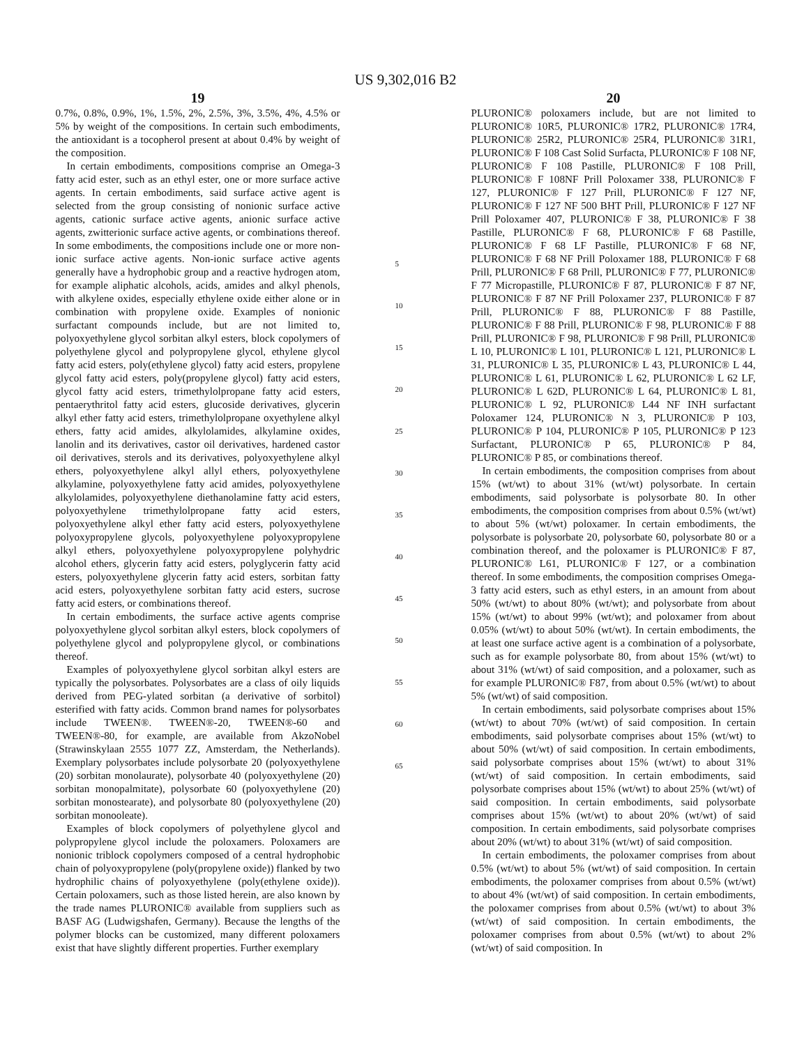US 9,302,016 B2
19
0.7%, 0.8%, 0.9%, 1%, 1.5%, 2%, 2.5%, 3%, 3.5%, 4%, 4.5% or 5% by weight of the compositions. In certain such embodiments, the antioxidant is a tocopherol present at about 0.4% by weight of the composition.
In certain embodiments, compositions comprise an Omega-3 fatty acid ester, such as an ethyl ester, one or more surface active agents. In certain embodiments, said surface active agent is selected from the group consisting of nonionic surface active agents, cationic surface active agents, anionic surface active agents, zwitterionic surface active agents, or combinations thereof. In some embodiments, the compositions include one or more non-ionic surface active agents. Non-ionic surface active agents generally have a hydrophobic group and a reactive hydrogen atom, for example aliphatic alcohols, acids, amides and alkyl phenols, with alkylene oxides, especially ethylene oxide either alone or in combination with propylene oxide. Examples of nonionic surfactant compounds include, but are not limited to, polyoxyethylene glycol sorbitan alkyl esters, block copolymers of polyethylene glycol and polypropylene glycol, ethylene glycol fatty acid esters, poly(ethylene glycol) fatty acid esters, propylene glycol fatty acid esters, poly(propylene glycol) fatty acid esters, glycol fatty acid esters, trimethylolpropane fatty acid esters, pentaerythritol fatty acid esters, glucoside derivatives, glycerin alkyl ether fatty acid esters, trimethylolpropane oxyethylene alkyl ethers, fatty acid amides, alkylolamides, alkylamine oxides, lanolin and its derivatives, castor oil derivatives, hardened castor oil derivatives, sterols and its derivatives, polyoxyethylene alkyl ethers, polyoxyethylene alkyl allyl ethers, polyoxyethylene alkylamine, polyoxyethylene fatty acid amides, polyoxyethylene alkylolamides, polyoxyethylene diethanolamine fatty acid esters, polyoxyethylene trimethylolpropane fatty acid esters, polyoxyethylene alkyl ether fatty acid esters, polyoxyethylene polyoxypropylene glycols, polyoxyethylene polyoxypropylene alkyl ethers, polyoxyethylene polyoxypropylene polyhydric alcohol ethers, glycerin fatty acid esters, polyglycerin fatty acid esters, polyoxyethylene glycerin fatty acid esters, sorbitan fatty acid esters, polyoxyethylene sorbitan fatty acid esters, sucrose fatty acid esters, or combinations thereof.
In certain embodiments, the surface active agents comprise polyoxyethylene glycol sorbitan alkyl esters, block copolymers of polyethylene glycol and polypropylene glycol, or combinations thereof.
Examples of polyoxyethylene glycol sorbitan alkyl esters are typically the polysorbates. Polysorbates are a class of oily liquids derived from PEG-ylated sorbitan (a derivative of sorbitol) esterified with fatty acids. Common brand names for polysorbates include TWEEN®. TWEEN®-20, TWEEN®-60 and TWEEN®-80, for example, are available from AkzoNobel (Strawinskylaan 2555 1077 ZZ, Amsterdam, the Netherlands). Exemplary polysorbates include polysorbate 20 (polyoxyethylene (20) sorbitan monolaurate), polysorbate 40 (polyoxyethylene (20) sorbitan monopalmitate), polysorbate 60 (polyoxyethylene (20) sorbitan monostearate), and polysorbate 80 (polyoxyethylene (20) sorbitan monooleate).
Examples of block copolymers of polyethylene glycol and polypropylene glycol include the poloxamers. Poloxamers are nonionic triblock copolymers composed of a central hydrophobic chain of polyoxypropylene (poly(propylene oxide)) flanked by two hydrophilic chains of polyoxyethylene (poly(ethylene oxide)). Certain poloxamers, such as those listed herein, are also known by the trade names PLURONIC® available from suppliers such as BASF AG (Ludwigshafen, Germany). Because the lengths of the polymer blocks can be customized, many different poloxamers exist that have slightly different properties. Further exemplary
5
10
15
20
25
30
35
40
45
50
55
60
65
20
PLURONIC® poloxamers include, but are not limited to PLURONIC® 10R5, PLURONIC® 17R2, PLURONIC® 17R4, PLURONIC® 25R2, PLURONIC® 25R4, PLURONIC® 31R1, PLURONIC® F 108 Cast Solid Surfacta, PLURONIC® F 108 NF, PLURONIC® F 108 Pastille, PLURONIC® F 108 Prill, PLURONIC® F 108NF Prill Poloxamer 338, PLURONIC® F 127, PLURONIC® F 127 Prill, PLURONIC® F 127 NF, PLURONIC® F 127 NF 500 BHT Prill, PLURONIC® F 127 NF Prill Poloxamer 407, PLURONIC® F 38, PLURONIC® F 38 Pastille, PLURONIC® F 68, PLURONIC® F 68 Pastille, PLURONIC® F 68 LF Pastille, PLURONIC® F 68 NF, PLURONIC® F 68 NF Prill Poloxamer 188, PLURONIC® F 68 Prill, PLURONIC® F 68 Prill, PLURONIC® F 77, PLURONIC® F 77 Micropastille, PLURONIC® F 87, PLURONIC® F 87 NF, PLURONIC® F 87 NF Prill Poloxamer 237, PLURONIC® F 87 Prill, PLURONIC® F 88, PLURONIC® F 88 Pastille, PLURONIC® F 88 Prill, PLURONIC® F 98, PLURONIC® F 88 Prill, PLURONIC® F 98, PLURONIC® F 98 Prill, PLURONIC® L 10, PLURONIC® L 101, PLURONIC® L 121, PLURONIC® L 31, PLURONIC® L 35, PLURONIC® L 43, PLURONIC® L 44, PLURONIC® L 61, PLURONIC® L 62, PLURONIC® L 62 LF, PLURONIC® L 62D, PLURONIC® L 64, PLURONIC® L 81, PLURONIC® L 92, PLURONIC® L44 NF INH surfactant Poloxamer 124, PLURONIC® N 3, PLURONIC® P 103, PLURONIC® P 104, PLURONIC® P 105, PLURONIC® P 123 Surfactant, PLURONIC® P 65, PLURONIC® P 84, PLURONIC® P 85, or combinations thereof.
In certain embodiments, the composition comprises from about 15% (wt/wt) to about 31% (wt/wt) polysorbate. In certain embodiments, said polysorbate is polysorbate 80. In other embodiments, the composition comprises from about 0.5% (wt/wt) to about 5% (wt/wt) poloxamer. In certain embodiments, the polysorbate is polysorbate 20, polysorbate 60, polysorbate 80 or a combination thereof, and the poloxamer is PLURONIC® F 87, PLURONIC® L61, PLURONIC® F 127, or a combination thereof. In some embodiments, the composition comprises Omega-3 fatty acid esters, such as ethyl esters, in an amount from about 50% (wt/wt) to about 80% (wt/wt); and polysorbate from about 15% (wt/wt) to about 99% (wt/wt); and poloxamer from about 0.05% (wt/wt) to about 50% (wt/wt). In certain embodiments, the at least one surface active agent is a combination of a polysorbate, such as for example polysorbate 80, from about 15% (wt/wt) to about 31% (wt/wt) of said composition, and a poloxamer, such as for example PLURONIC® F87, from about 0.5% (wt/wt) to about 5% (wt/wt) of said composition.
In certain embodiments, said polysorbate comprises about 15% (wt/wt) to about 70% (wt/wt) of said composition. In certain embodiments, said polysorbate comprises about 15% (wt/wt) to about 50% (wt/wt) of said composition. In certain embodiments, said polysorbate comprises about 15% (wt/wt) to about 31% (wt/wt) of said composition. In certain embodiments, said polysorbate comprises about 15% (wt/wt) to about 25% (wt/wt) of said composition. In certain embodiments, said polysorbate comprises about 15% (wt/wt) to about 20% (wt/wt) of said composition. In certain embodiments, said polysorbate comprises about 20% (wt/wt) to about 31% (wt/wt) of said composition.
In certain embodiments, the poloxamer comprises from about 0.5% (wt/wt) to about 5% (wt/wt) of said composition. In certain embodiments, the poloxamer comprises from about 0.5% (wt/wt) to about 4% (wt/wt) of said composition. In certain embodiments, the poloxamer comprises from about 0.5% (wt/wt) to about 3% (wt/wt) of said composition. In certain embodiments, the poloxamer comprises from about 0.5% (wt/wt) to about 2% (wt/wt) of said composition. In